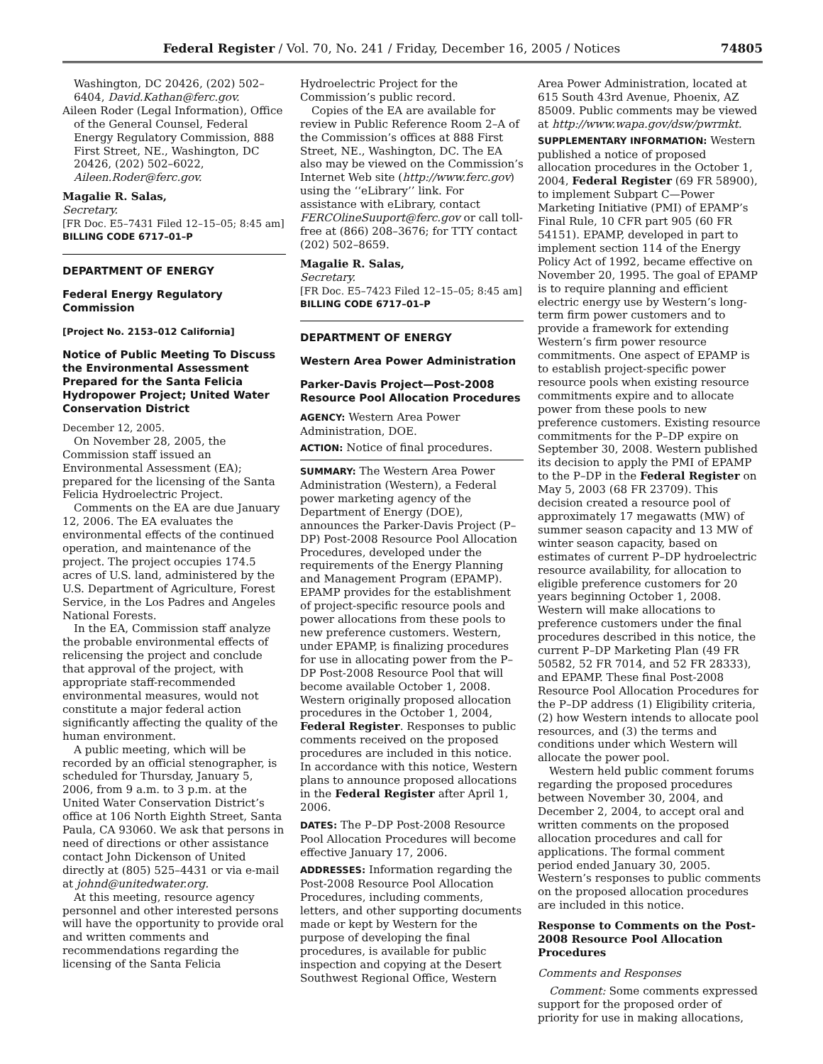Federal Register / Vol. 70, No. 241 / Friday, December 16, 2005 / Notices 74805
Washington, DC 20426, (202) 502–6404, David.Kathan@ferc.gov.
Aileen Roder (Legal Information), Office of the General Counsel, Federal Energy Regulatory Commission, 888 First Street, NE., Washington, DC 20426, (202) 502–6022, Aileen.Roder@ferc.gov.
Magalie R. Salas,
Secretary.
[FR Doc. E5–7431 Filed 12–15–05; 8:45 am]
BILLING CODE 6717–01–P
DEPARTMENT OF ENERGY
Federal Energy Regulatory Commission
[Project No. 2153–012 California]
Notice of Public Meeting To Discuss the Environmental Assessment Prepared for the Santa Felicia Hydropower Project; United Water Conservation District
December 12, 2005.
On November 28, 2005, the Commission staff issued an Environmental Assessment (EA); prepared for the licensing of the Santa Felicia Hydroelectric Project.
Comments on the EA are due January 12, 2006. The EA evaluates the environmental effects of the continued operation, and maintenance of the project. The project occupies 174.5 acres of U.S. land, administered by the U.S. Department of Agriculture, Forest Service, in the Los Padres and Angeles National Forests.
In the EA, Commission staff analyze the probable environmental effects of relicensing the project and conclude that approval of the project, with appropriate staff-recommended environmental measures, would not constitute a major federal action significantly affecting the quality of the human environment.
A public meeting, which will be recorded by an official stenographer, is scheduled for Thursday, January 5, 2006, from 9 a.m. to 3 p.m. at the United Water Conservation District’s office at 106 North Eighth Street, Santa Paula, CA 93060. We ask that persons in need of directions or other assistance contact John Dickenson of United directly at (805) 525–4431 or via e-mail at johnd@unitedwater.org.
At this meeting, resource agency personnel and other interested persons will have the opportunity to provide oral and written comments and recommendations regarding the licensing of the Santa Felicia
Hydroelectric Project for the Commission’s public record.
Copies of the EA are available for review in Public Reference Room 2–A of the Commission’s offices at 888 First Street, NE., Washington, DC. The EA also may be viewed on the Commission’s Internet Web site (http://www.ferc.gov) using the ‘‘eLibrary’’ link. For assistance with eLibrary, contact FERCOlineSuuport@ferc.gov or call toll-free at (866) 208–3676; for TTY contact (202) 502–8659.
Magalie R. Salas,
Secretary.
[FR Doc. E5–7423 Filed 12–15–05; 8:45 am]
BILLING CODE 6717–01–P
DEPARTMENT OF ENERGY
Western Area Power Administration
Parker-Davis Project—Post-2008 Resource Pool Allocation Procedures
AGENCY: Western Area Power Administration, DOE.
ACTION: Notice of final procedures.
SUMMARY: The Western Area Power Administration (Western), a Federal power marketing agency of the Department of Energy (DOE), announces the Parker-Davis Project (P–DP) Post-2008 Resource Pool Allocation Procedures, developed under the requirements of the Energy Planning and Management Program (EPAMP). EPAMP provides for the establishment of project-specific resource pools and power allocations from these pools to new preference customers. Western, under EPAMP, is finalizing procedures for use in allocating power from the P–DP Post-2008 Resource Pool that will become available October 1, 2008. Western originally proposed allocation procedures in the October 1, 2004, Federal Register. Responses to public comments received on the proposed procedures are included in this notice. In accordance with this notice, Western plans to announce proposed allocations in the Federal Register after April 1, 2006.
DATES: The P–DP Post-2008 Resource Pool Allocation Procedures will become effective January 17, 2006.
ADDRESSES: Information regarding the Post-2008 Resource Pool Allocation Procedures, including comments, letters, and other supporting documents made or kept by Western for the purpose of developing the final procedures, is available for public inspection and copying at the Desert Southwest Regional Office, Western
Area Power Administration, located at 615 South 43rd Avenue, Phoenix, AZ 85009. Public comments may be viewed at http://www.wapa.gov/dsw/pwrmkt.
SUPPLEMENTARY INFORMATION: Western published a notice of proposed allocation procedures in the October 1, 2004, Federal Register (69 FR 58900), to implement Subpart C—Power Marketing Initiative (PMI) of EPAMP’s Final Rule, 10 CFR part 905 (60 FR 54151). EPAMP, developed in part to implement section 114 of the Energy Policy Act of 1992, became effective on November 20, 1995. The goal of EPAMP is to require planning and efficient electric energy use by Western’s long-term firm power customers and to provide a framework for extending Western’s firm power resource commitments. One aspect of EPAMP is to establish project-specific power resource pools when existing resource commitments expire and to allocate power from these pools to new preference customers. Existing resource commitments for the P–DP expire on September 30, 2008. Western published its decision to apply the PMI of EPAMP to the P–DP in the Federal Register on May 5, 2003 (68 FR 23709). This decision created a resource pool of approximately 17 megawatts (MW) of summer season capacity and 13 MW of winter season capacity, based on estimates of current P–DP hydroelectric resource availability, for allocation to eligible preference customers for 20 years beginning October 1, 2008. Western will make allocations to preference customers under the final procedures described in this notice, the current P–DP Marketing Plan (49 FR 50582, 52 FR 7014, and 52 FR 28333), and EPAMP. These final Post-2008 Resource Pool Allocation Procedures for the P–DP address (1) Eligibility criteria, (2) how Western intends to allocate pool resources, and (3) the terms and conditions under which Western will allocate the power pool.
Western held public comment forums regarding the proposed procedures between November 30, 2004, and December 2, 2004, to accept oral and written comments on the proposed allocation procedures and call for applications. The formal comment period ended January 30, 2005. Western’s responses to public comments on the proposed allocation procedures are included in this notice.
Response to Comments on the Post-2008 Resource Pool Allocation Procedures
Comments and Responses
Comment: Some comments expressed support for the proposed order of priority for use in making allocations,